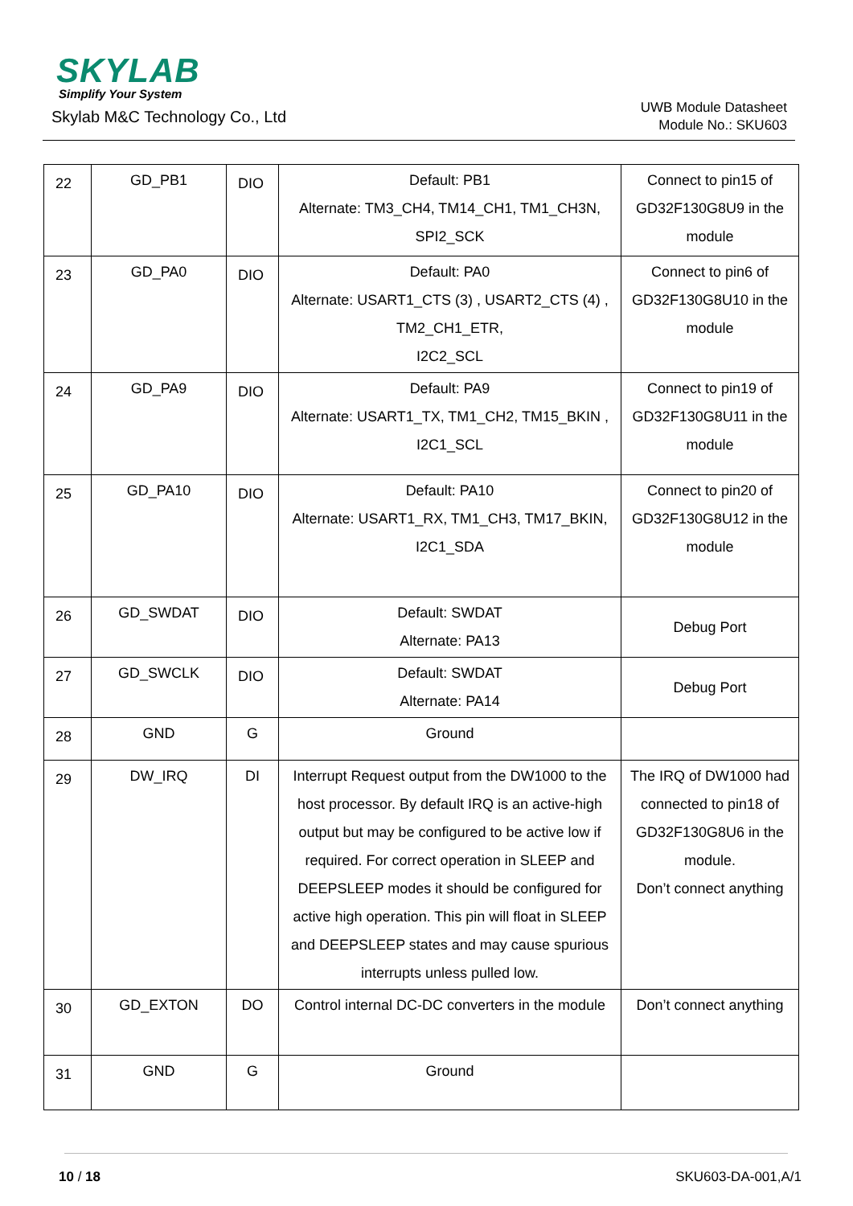SKYLAB
Simplify Your System
Skylab M&C Technology Co., Ltd
UWB Module Datasheet
Module No.: SKU603
| 22 | GD_PB1 | DIO | Default: PB1 Alternate: TM3_CH4, TM14_CH1, TM1_CH3N, SPI2_SCK | Connect to pin15 of GD32F130G8U9 in the module |
| 23 | GD_PA0 | DIO | Default: PA0 Alternate: USART1_CTS (3) , USART2_CTS (4) , TM2_CH1_ETR, I2C2_SCL | Connect to pin6 of GD32F130G8U10 in the module |
| 24 | GD_PA9 | DIO | Default: PA9 Alternate: USART1_TX, TM1_CH2, TM15_BKIN , I2C1_SCL | Connect to pin19 of GD32F130G8U11 in the module |
| 25 | GD_PA10 | DIO | Default: PA10 Alternate: USART1_RX, TM1_CH3, TM17_BKIN, I2C1_SDA | Connect to pin20 of GD32F130G8U12 in the module |
| 26 | GD_SWDAT | DIO | Default: SWDAT Alternate: PA13 | Debug Port |
| 27 | GD_SWCLK | DIO | Default: SWDAT Alternate: PA14 | Debug Port |
| 28 | GND | G | Ground | |
| 29 | DW_IRQ | DI | Interrupt Request output from the DW1000 to the host processor. By default IRQ is an active-high output but may be configured to be active low if required. For correct operation in SLEEP and DEEPSLEEP modes it should be configured for active high operation. This pin will float in SLEEP and DEEPSLEEP states and may cause spurious interrupts unless pulled low. | The IRQ of DW1000 had connected to pin18 of GD32F130G8U6 in the module. Don’t connect anything |
| 30 | GD_EXTON | DO | Control internal DC-DC converters in the module | Don’t connect anything |
| 31 | GND | G | Ground | |
10 / 18 SKU603-DA-001,A/1